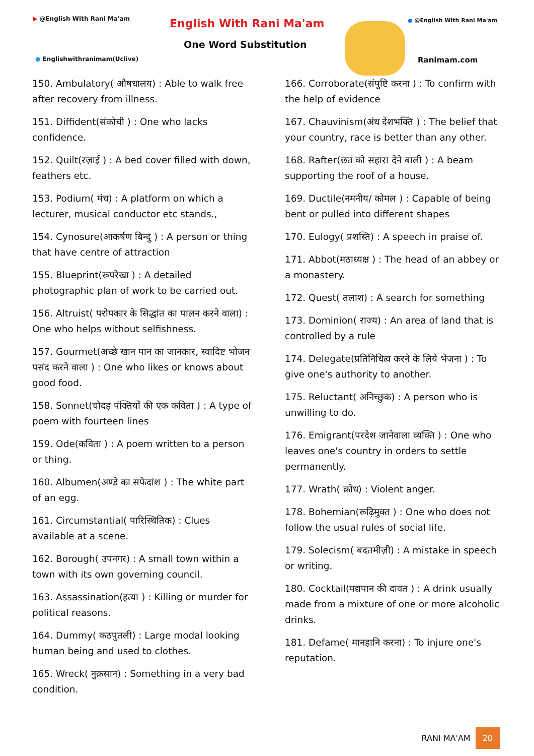▶ @English With Rani Ma'am English With Rani Ma'am
One Word Substitution
● Englishwithranimam(Uclive)
● @English With Rani Ma'am
Ranimam.com
150. Ambulatory( औषधालय) : Able to walk free after recovery from illness.
151. Diffident(संकोची ) : One who lacks confidence.
152. Quilt(रज़ाई ) : A bed cover filled with down, feathers etc.
153. Podium( मंच) : A platform on which a lecturer, musical conductor etc stands.,
154. Cynosure(आकर्षण बिन्दु ) : A person or thing that have centre of attraction
155. Blueprint(रूपरेखा ) : A detailed photographic plan of work to be carried out.
156. Altruist( परोपकार के सिद्धांत का पालन करने वाला) : One who helps without selfishness.
157. Gourmet(अच्छे खान पान का जानकार, स्वादिष्ट भोजन पसंद करने वाला ) : One who likes or knows about good food.
158. Sonnet(चौदह पंक्तियों की एक कविता ) : A type of poem with fourteen lines
159. Ode(कविता ) : A poem written to a person or thing.
160. Albumen(अण्डे का सफेदांश ) : The white part of an egg.
161. Circumstantial( पारिस्थितिक) : Clues available at a scene.
162. Borough( उपनगर) : A small town within a town with its own governing council.
163. Assassination(हत्या ) : Killing or murder for political reasons.
164. Dummy( कठपुतली) : Large modal looking human being and used to clothes.
165. Wreck( नुक़सान) : Something in a very bad condition.
166. Corroborate(संपुष्टि करना ) : To confirm with the help of evidence
167. Chauvinism(अंध देशभक्ति ) : The belief that your country, race is better than any other.
168. Rafter(छत को सहारा देने बाली ) : A beam supporting the roof of a house.
169. Ductile(नमनीय/ कोमल ) : Capable of being bent or pulled into different shapes
170. Eulogy( प्रशस्ति) : A speech in praise of.
171. Abbot(मठाध्यक्ष ) : The head of an abbey or a monastery.
172. Quest( तलाश) : A search for something
173. Dominion( राज्य) : An area of land that is controlled by a rule
174. Delegate(प्रतिनिधित्व करने के लिये भेजना ) : To give one's authority to another.
175. Reluctant( अनिच्छुक) : A person who is unwilling to do.
176. Emigrant(परदेश जानेवाला व्यक्ति ) : One who leaves one's country in orders to settle permanently.
177. Wrath( क्रोध) : Violent anger.
178. Bohemian(रूढ़िमुक्त ) : One who does not follow the usual rules of social life.
179. Solecism( बदतमीज़ी) : A mistake in speech or writing.
180. Cocktail(मद्यपान की दावत ) : A drink usually made from a mixture of one or more alcoholic drinks.
181. Defame( मानहानि करना) : To injure one's reputation.
RANI MA'AM 20